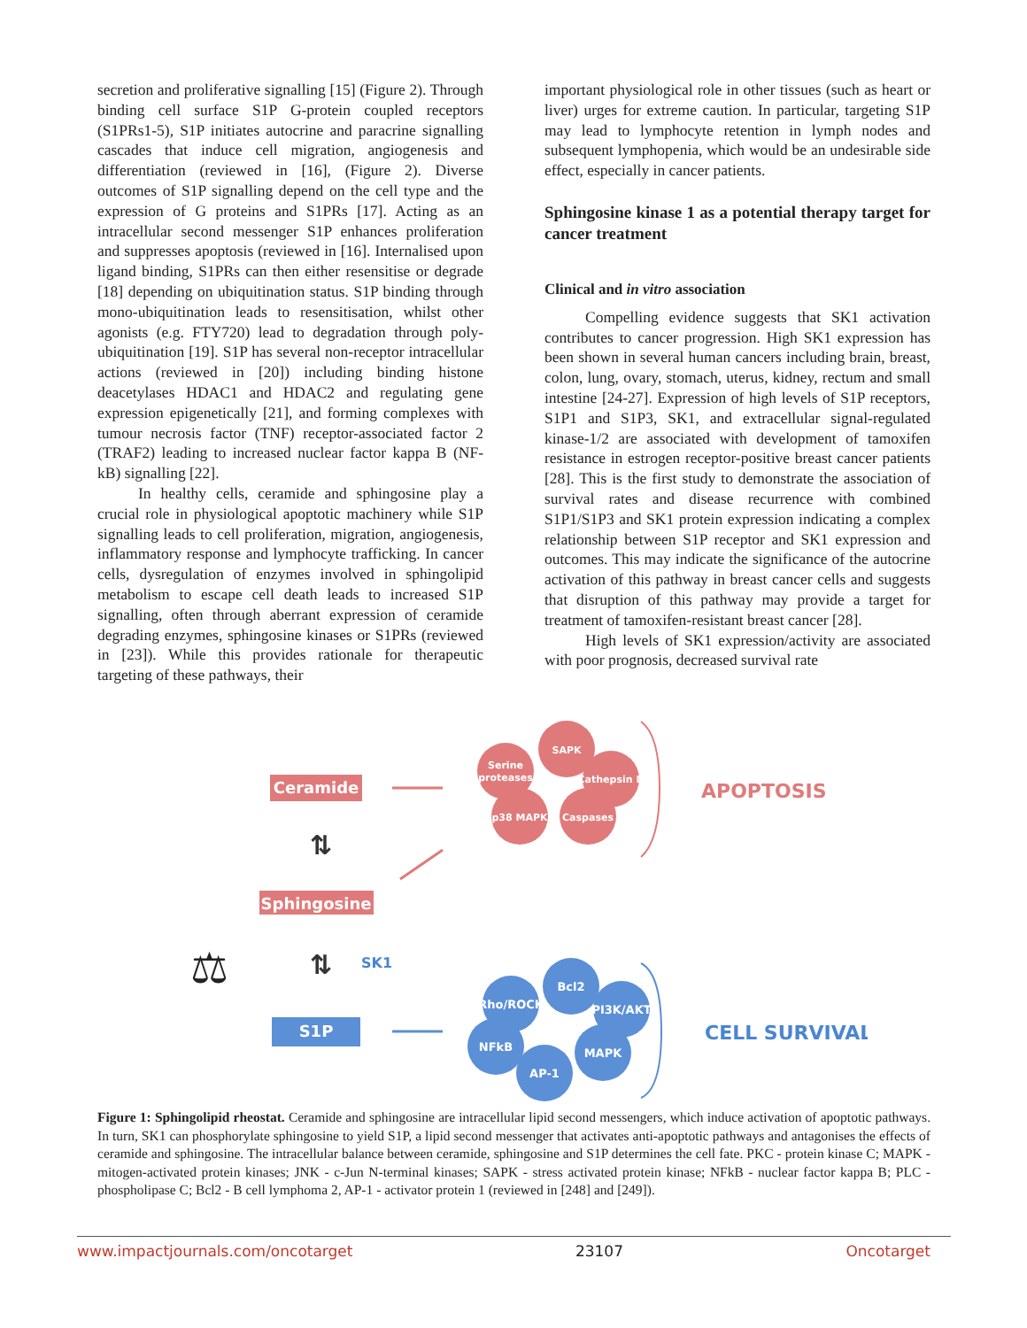secretion and proliferative signalling [15] (Figure 2). Through binding cell surface S1P G-protein coupled receptors (S1PRs1-5), S1P initiates autocrine and paracrine signalling cascades that induce cell migration, angiogenesis and differentiation (reviewed in [16], (Figure 2). Diverse outcomes of S1P signalling depend on the cell type and the expression of G proteins and S1PRs [17]. Acting as an intracellular second messenger S1P enhances proliferation and suppresses apoptosis (reviewed in [16]. Internalised upon ligand binding, S1PRs can then either resensitise or degrade [18] depending on ubiquitination status. S1P binding through mono-ubiquitination leads to resensitisation, whilst other agonists (e.g. FTY720) lead to degradation through poly-ubiquitination [19]. S1P has several non-receptor intracellular actions (reviewed in [20]) including binding histone deacetylases HDAC1 and HDAC2 and regulating gene expression epigenetically [21], and forming complexes with tumour necrosis factor (TNF) receptor-associated factor 2 (TRAF2) leading to increased nuclear factor kappa B (NF-kB) signalling [22].
In healthy cells, ceramide and sphingosine play a crucial role in physiological apoptotic machinery while S1P signalling leads to cell proliferation, migration, angiogenesis, inflammatory response and lymphocyte trafficking. In cancer cells, dysregulation of enzymes involved in sphingolipid metabolism to escape cell death leads to increased S1P signalling, often through aberrant expression of ceramide degrading enzymes, sphingosine kinases or S1PRs (reviewed in [23]). While this provides rationale for therapeutic targeting of these pathways, their
important physiological role in other tissues (such as heart or liver) urges for extreme caution. In particular, targeting S1P may lead to lymphocyte retention in lymph nodes and subsequent lymphopenia, which would be an undesirable side effect, especially in cancer patients.
Sphingosine kinase 1 as a potential therapy target for cancer treatment
Clinical and in vitro association
Compelling evidence suggests that SK1 activation contributes to cancer progression. High SK1 expression has been shown in several human cancers including brain, breast, colon, lung, ovary, stomach, uterus, kidney, rectum and small intestine [24-27]. Expression of high levels of S1P receptors, S1P1 and S1P3, SK1, and extracellular signal-regulated kinase-1/2 are associated with development of tamoxifen resistance in estrogen receptor-positive breast cancer patients [28]. This is the first study to demonstrate the association of survival rates and disease recurrence with combined S1P1/S1P3 and SK1 protein expression indicating a complex relationship between S1P receptor and SK1 expression and outcomes. This may indicate the significance of the autocrine activation of this pathway in breast cancer cells and suggests that disruption of this pathway may provide a target for treatment of tamoxifen-resistant breast cancer [28].
High levels of SK1 expression/activity are associated with poor prognosis, decreased survival rate
Ceramide
Sphingosine
S1P
SK1
⇅
⇅
⚖
Serine
proteases
SAPK
Cathepsin D
p38 MAPK
Caspases
Bcl2
Rho/ROCK
PI3K/AKT
NFkB
MAPK
AP-1
APOPTOSIS
CELL SURVIVAL
Figure 1: Sphingolipid rheostat. Ceramide and sphingosine are intracellular lipid second messengers, which induce activation of apoptotic pathways. In turn, SK1 can phosphorylate sphingosine to yield S1P, a lipid second messenger that activates anti-apoptotic pathways and antagonises the effects of ceramide and sphingosine. The intracellular balance between ceramide, sphingosine and S1P determines the cell fate. PKC - protein kinase C; MAPK - mitogen-activated protein kinases; JNK - c-Jun N-terminal kinases; SAPK - stress activated protein kinase; NFkB - nuclear factor kappa B; PLC - phospholipase C; Bcl2 - B cell lymphoma 2, AP-1 - activator protein 1 (reviewed in [248] and [249]).
www.impactjournals.com/oncotarget 23107 Oncotarget